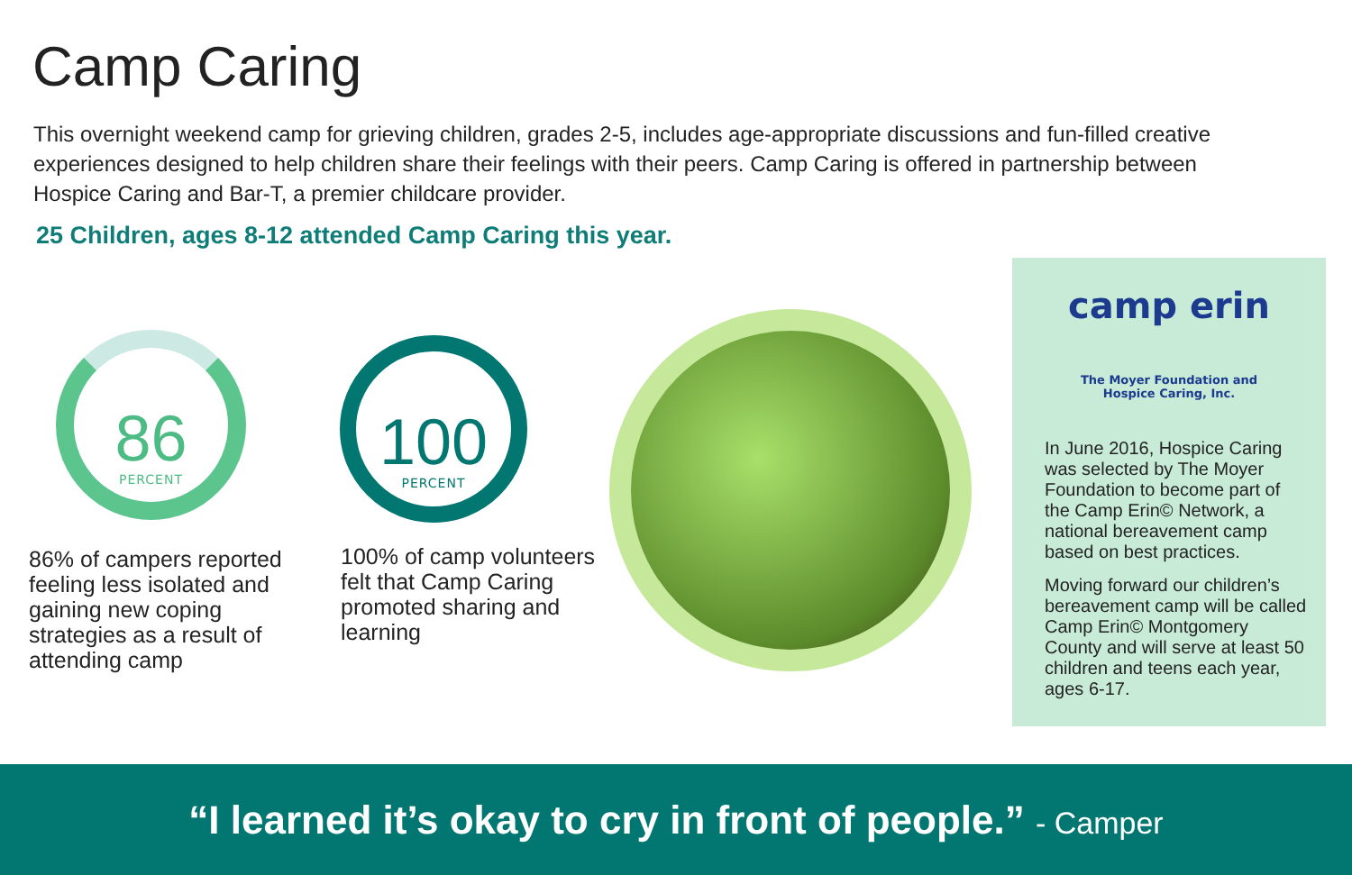Camp Caring
This overnight weekend camp for grieving children, grades 2-5, includes age-appropriate discussions and fun-filled creative experiences designed to help children share their feelings with their peers. Camp Caring is offered in partnership between Hospice Caring and Bar-T, a premier childcare provider.
25 Children, ages 8-12 attended Camp Caring this year.
86
PERCENT
86% of campers reported feeling less isolated and gaining new coping strategies as a result of attending camp
100
PERCENT
100% of camp volunteers felt that Camp Caring promoted sharing and learning
camp erin
The Moyer Foundation and
Hospice Caring, Inc.
In June 2016, Hospice Caring was selected by The Moyer Foundation to become part of the Camp Erin© Network, a national bereavement camp based on best practices.
Moving forward our children’s bereavement camp will be called Camp Erin© Montgomery County and will serve at least 50 children and teens each year, ages 6-17.
“I learned it’s okay to cry in front of people.” - Camper